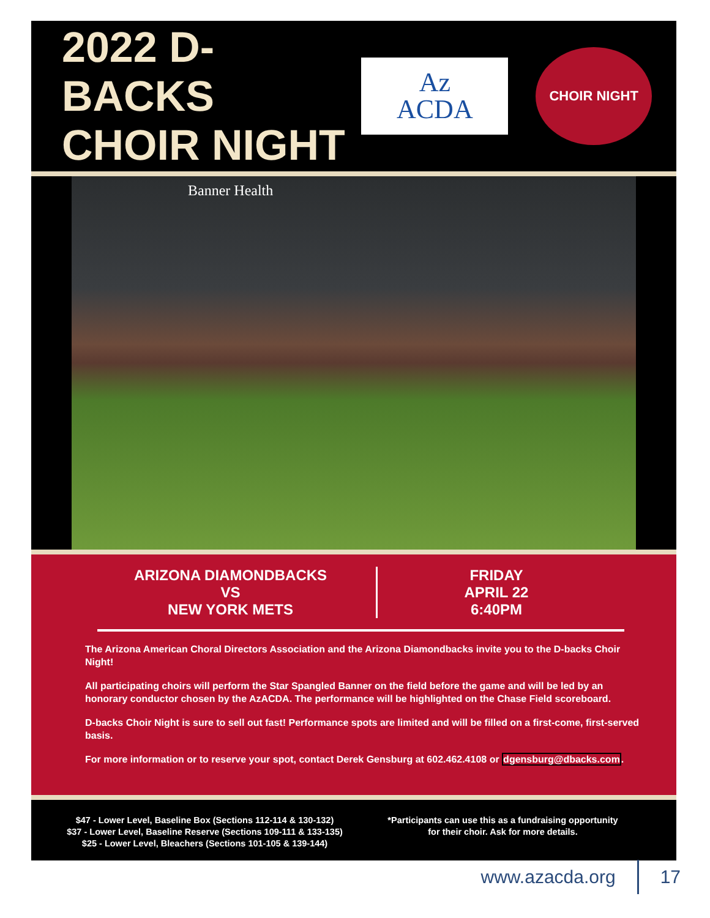2022 D-BACKS
CHOIR NIGHT
Az
ACDA
CHOIR NIGHT
Banner Health
ARIZONA DIAMONDBACKS
VS
NEW YORK METS
FRIDAY
APRIL 22
6:40PM
The Arizona American Choral Directors Association and the Arizona Diamondbacks invite you to the D-backs Choir Night!
All participating choirs will perform the Star Spangled Banner on the field before the game and will be led by an honorary conductor chosen by the AzACDA. The performance will be highlighted on the Chase Field scoreboard.
D-backs Choir Night is sure to sell out fast! Performance spots are limited and will be filled on a first-come, first-served basis.
For more information or to reserve your spot, contact Derek Gensburg at 602.462.4108 or dgensburg@dbacks.com.
$47 - Lower Level, Baseline Box (Sections 112-114 & 130-132)
$37 - Lower Level, Baseline Reserve (Sections 109-111 & 133-135)
$25 - Lower Level, Bleachers (Sections 101-105 & 139-144)
*Participants can use this as a fundraising opportunity
for their choir. Ask for more details.
www.azacda.org 17